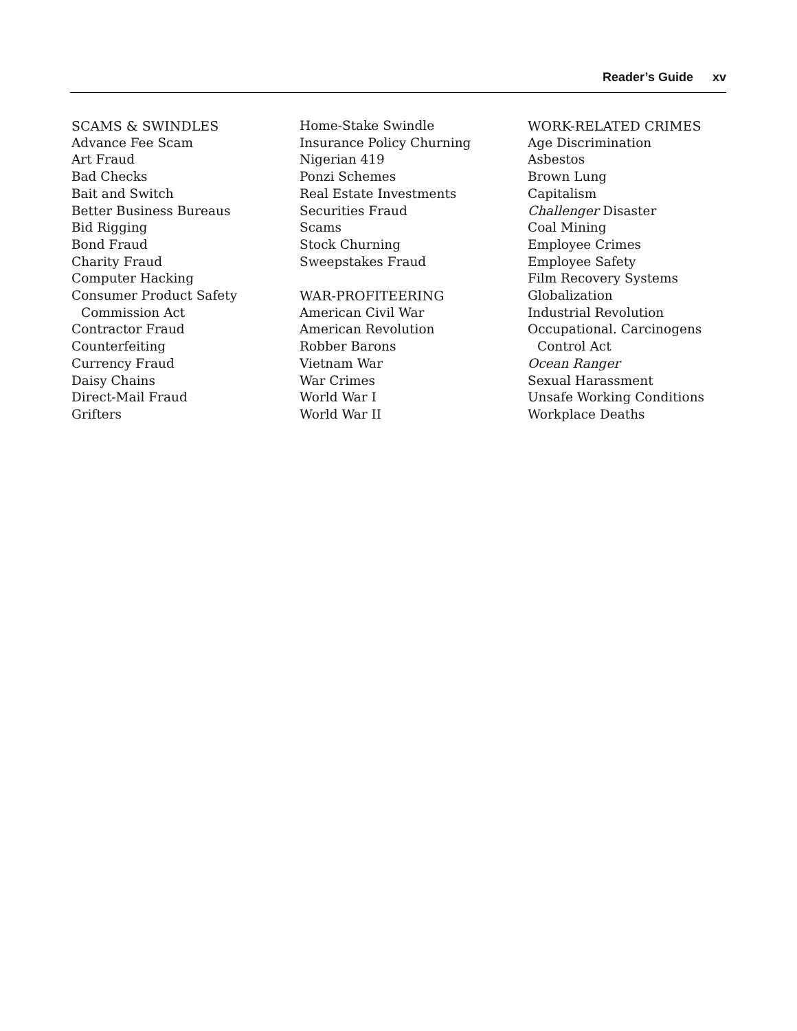Reader’s Guide xv
SCAMS & SWINDLES
Advance Fee Scam
Art Fraud
Bad Checks
Bait and Switch
Better Business Bureaus
Bid Rigging
Bond Fraud
Charity Fraud
Computer Hacking
Consumer Product Safety
Commission Act
Contractor Fraud
Counterfeiting
Currency Fraud
Daisy Chains
Direct-Mail Fraud
Grifters
Home-Stake Swindle
Insurance Policy Churning
Nigerian 419
Ponzi Schemes
Real Estate Investments
Securities Fraud
Scams
Stock Churning
Sweepstakes Fraud
WAR-PROFITEERING
American Civil War
American Revolution
Robber Barons
Vietnam War
War Crimes
World War I
World War II
WORK-RELATED CRIMES
Age Discrimination
Asbestos
Brown Lung
Capitalism
Challenger Disaster
Coal Mining
Employee Crimes
Employee Safety
Film Recovery Systems
Globalization
Industrial Revolution
Occupational. Carcinogens
Control Act
Ocean Ranger
Sexual Harassment
Unsafe Working Conditions
Workplace Deaths